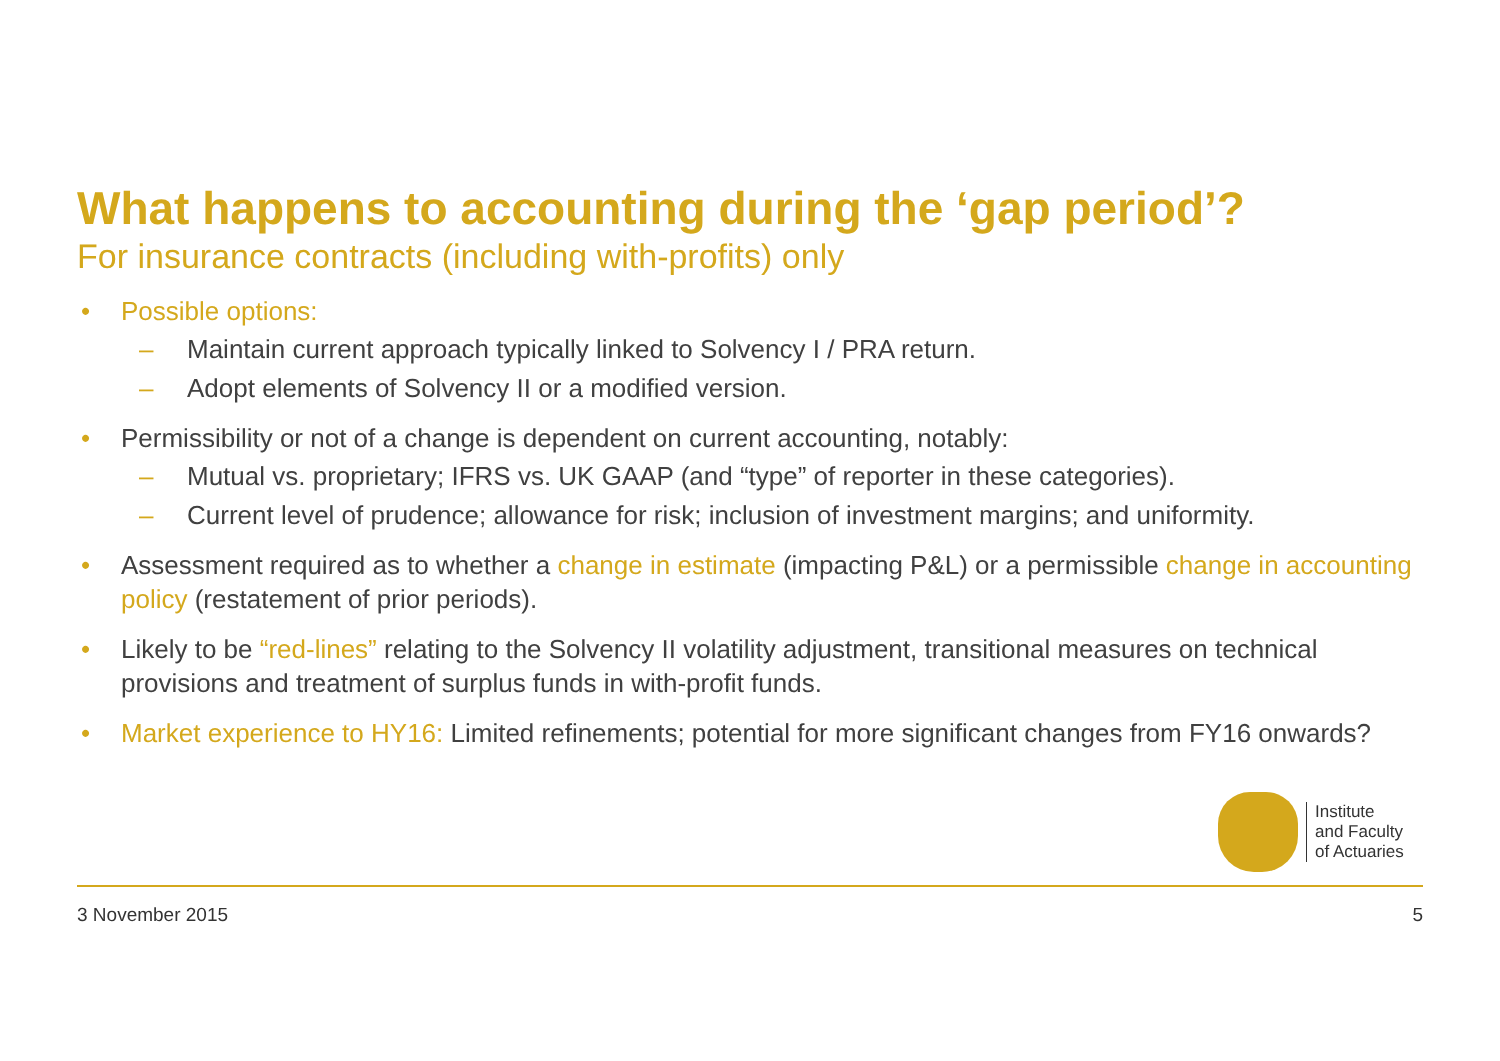What happens to accounting during the ‘gap period’?
For insurance contracts (including with-profits) only
• Possible options:
– Maintain current approach typically linked to Solvency I / PRA return.
– Adopt elements of Solvency II or a modified version.
• Permissibility or not of a change is dependent on current accounting, notably:
– Mutual vs. proprietary; IFRS vs. UK GAAP (and “type” of reporter in these categories).
– Current level of prudence; allowance for risk; inclusion of investment margins; and uniformity.
• Assessment required as to whether a change in estimate (impacting P&L) or a permissible change in accounting policy (restatement of prior periods).
• Likely to be “red-lines” relating to the Solvency II volatility adjustment, transitional measures on technical provisions and treatment of surplus funds in with-profit funds.
• Market experience to HY16: Limited refinements; potential for more significant changes from FY16 onwards?
Institute
and Faculty
of Actuaries
3 November 2015 5